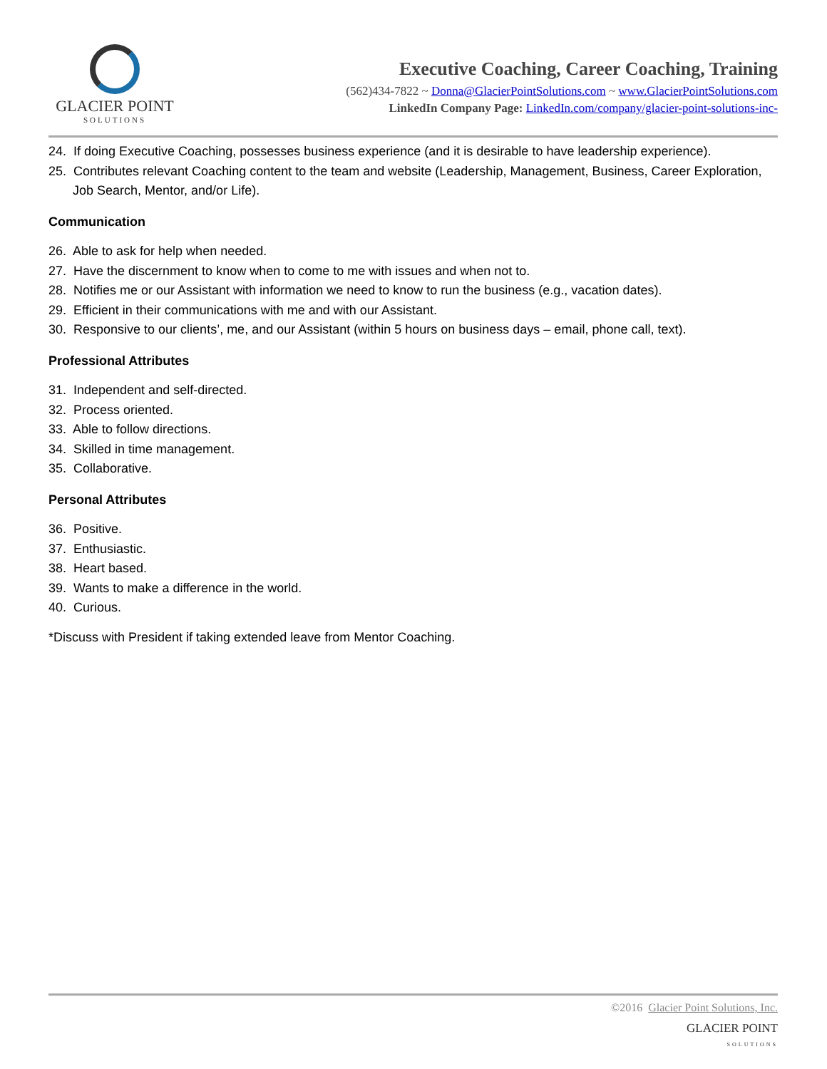GLACIER POINT
SOLUTIONS
Executive Coaching, Career Coaching, Training
(562)434-7822 ~ Donna@GlacierPointSolutions.com ~ www.GlacierPointSolutions.com
LinkedIn Company Page: LinkedIn.com/company/glacier-point-solutions-inc-
24. If doing Executive Coaching, possesses business experience (and it is desirable to have leadership experience).
25. Contributes relevant Coaching content to the team and website (Leadership, Management, Business, Career Exploration, Job Search, Mentor, and/or Life).
Communication
26. Able to ask for help when needed.
27. Have the discernment to know when to come to me with issues and when not to.
28. Notifies me or our Assistant with information we need to know to run the business (e.g., vacation dates).
29. Efficient in their communications with me and with our Assistant.
30. Responsive to our clients’, me, and our Assistant (within 5 hours on business days – email, phone call, text).
Professional Attributes
31. Independent and self-directed.
32. Process oriented.
33. Able to follow directions.
34. Skilled in time management.
35. Collaborative.
Personal Attributes
36. Positive.
37. Enthusiastic.
38. Heart based.
39. Wants to make a difference in the world.
40. Curious.
*Discuss with President if taking extended leave from Mentor Coaching.
©2016 Glacier Point Solutions, Inc.
GLACIER POINT
SOLUTIONS